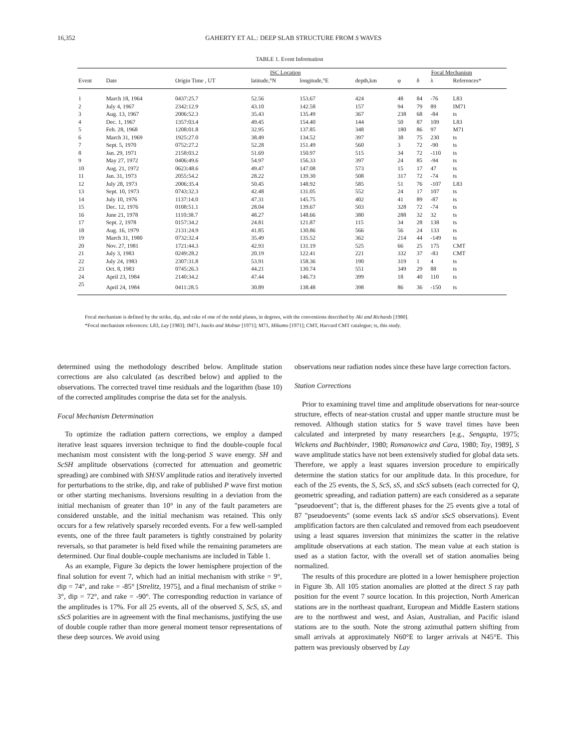16,352 GAHERTY ET AL.: DEEP SLAB STRUCTURE FROM S WAVES
TABLE 1. Event Information
| | | ISC Location | | | | Focal Mechanism | | | |
| --- | --- | --- | --- | --- | --- | --- | --- | --- | --- |
| Event | Date | Origin Time , UT | latitude,°N | longitude,°E | depth,km | φ | δ | λ | References* |
| 1 | March 18, 1964 | 0437:25.7 | 52.56 | 153.67 | 424 | 48 | 84 | -76 | L83 |
| 2 | July 4, 1967 | 2342:12.9 | 43.10 | 142.58 | 157 | 94 | 79 | 89 | IM71 |
| 3 | Aug. 13, 1967 | 2006:52.3 | 35.43 | 135.49 | 367 | 238 | 68 | -84 | ts |
| 4 | Dec. 1, 1967 | 1357:03.4 | 49.45 | 154.40 | 144 | 50 | 87 | 109 | L83 |
| 5 | Feb. 28, 1968 | 1208:01.8 | 32.95 | 137.85 | 348 | 180 | 86 | 97 | M71 |
| 6 | March 31, 1969 | 1925:27.0 | 38.49 | 134.52 | 397 | 38 | 75 | 230 | ts |
| 7 | Sept. 5, 1970 | 0752:27.2 | 52.28 | 151.49 | 560 | 3 | 72 | -90 | ts |
| 8 | Jan. 29, 1971 | 2158:03.2 | 51.69 | 150.97 | 515 | 34 | 72 | -110 | ts |
| 9 | May 27, 1972 | 0406:49.6 | 54.97 | 156.33 | 397 | 24 | 85 | -94 | ts |
| 10 | Aug. 21, 1972 | 0623:48.6 | 49.47 | 147.08 | 573 | 15 | 17 | 47 | ts |
| 11 | Jan. 31, 1973 | 2055:54.2 | 28.22 | 139.30 | 508 | 317 | 72 | -74 | ts |
| 12 | July 28, 1973 | 2006:35.4 | 50.45 | 148.92 | 585 | 51 | 76 | -107 | L83 |
| 13 | Sept. 10, 1973 | 0743:32.3 | 42.48 | 131.05 | 552 | 24 | 17 | 107 | ts |
| 14 | July 10, 1976 | 1137:14.0 | 47.31 | 145.75 | 402 | 41 | 89 | -87 | ts |
| 15 | Dec. 12, 1976 | 0108:51.1 | 28.04 | 139.67 | 503 | 328 | 72 | -74 | ts |
| 16 | June 21, 1978 | 1110:38.7 | 48.27 | 148.66 | 380 | 288 | 32 | 32 | ts |
| 17 | Sept. 2, 1978 | 0157:34.2 | 24.81 | 121.87 | 115 | 34 | 28 | 138 | ts |
| 18 | Aug. 16, 1979 | 2131:24.9 | 41.85 | 130.86 | 566 | 56 | 24 | 133 | ts |
| 19 | March 31, 1980 | 0732:32.4 | 35.49 | 135.52 | 362 | 214 | 44 | -149 | ts |
| 20 | Nov. 27, 1981 | 1721:44.3 | 42.93 | 131.19 | 525 | 66 | 25 | 175 | CMT |
| 21 | July 3, 1983 | 0249:28.2 | 20.19 | 122.41 | 221 | 332 | 37 | -83 | CMT |
| 22 | July 24, 1983 | 2307:31.8 | 53.91 | 158.36 | 190 | 319 | 1 | 4 | ts |
| 23 | Oct. 8, 1983 | 0745:26.3 | 44.21 | 130.74 | 551 | 349 | 29 | 88 | ts |
| 24 | April 23, 1984 | 2140:34.2 | 47.44 | 146.73 | 399 | 18 | 40 | 110 | ts |
| 25 | April 24, 1984 | 0411:28.5 | 30.89 | 138.48 | 398 | 86 | 36 | -150 | ts |
Focal mechanism is defined by the strike, dip, and rake of one of the nodal planes, in degrees, with the conventions described by Aki and Richards [1980].
*Focal mechanism references: L83, Lay [1983]; IM71, Isacks and Molnar [1971]; M71, Mikumo [1971]; CMT, Harvard CMT catalogue; ts, this study.
determined using the methodology described below. Amplitude station corrections are also calculated (as described below) and applied to the observations. The corrected travel time residuals and the logarithm (base 10) of the corrected amplitudes comprise the data set for the analysis.
Focal Mechanism Determination
To optimize the radiation pattern corrections, we employ a damped iterative least squares inversion technique to find the double-couple focal mechanism most consistent with the long-period S wave energy. SH and ScSH amplitude observations (corrected for attenuation and geometric spreading) are combined with SH/SV amplitude ratios and iteratively inverted for perturbations to the strike, dip, and rake of published P wave first motion or other starting mechanisms. Inversions resulting in a deviation from the initial mechanism of greater than 10° in any of the fault parameters are considered unstable, and the initial mechanism was retained. This only occurs for a few relatively sparsely recorded events. For a few well-sampled events, one of the three fault parameters is tightly constrained by polarity reversals, so that parameter is held fixed while the remaining parameters are determined. Our final double-couple mechanisms are included in Table 1.
As an example, Figure 3a depicts the lower hemisphere projection of the final solution for event 7, which had an initial mechanism with strike = 9°, dip = 74°, and rake = -85° [Strelitz, 1975], and a final mechanism of strike = 3°, dip = 72°, and rake = -90°. The corresponding reduction in variance of the amplitudes is 17%. For all 25 events, all of the observed S, ScS, sS, and sScS polarities are in agreement with the final mechanisms, justifying the use of double couple rather than more general moment tensor representations of these deep sources. We avoid using
observations near radiation nodes since these have large correction factors.
Station Corrections
Prior to examining travel time and amplitude observations for near-source structure, effects of near-station crustal and upper mantle structure must be removed. Although station statics for S wave travel times have been calculated and interpreted by many researchers [e.g., Sengupta, 1975; Wickens and Buchbinder, 1980; Romanowicz and Cara, 1980; Toy, 1989], S wave amplitude statics have not been extensively studied for global data sets. Therefore, we apply a least squares inversion procedure to empirically determine the station statics for our amplitude data. In this procedure, for each of the 25 events, the S, ScS, sS, and sScS subsets (each corrected for Q, geometric spreading, and radiation pattern) are each considered as a separate "pseudoevent"; that is, the different phases for the 25 events give a total of 87 "pseudoevents" (some events lack sS and/or sScS observations). Event amplification factors are then calculated and removed from each pseudoevent using a least squares inversion that minimizes the scatter in the relative amplitude observations at each station. The mean value at each station is used as a station factor, with the overall set of station anomalies being normalized.
The results of this procedure are plotted in a lower hemisphere projection in Figure 3b. All 105 station anomalies are plotted at the direct S ray path position for the event 7 source location. In this projection, North American stations are in the northeast quadrant, European and Middle Eastern stations are to the northwest and west, and Asian, Australian, and Pacific island stations are to the south. Note the strong azimuthal pattern shifting from small arrivals at approximately N60°E to larger arrivals at N45°E. This pattern was previously observed by Lay